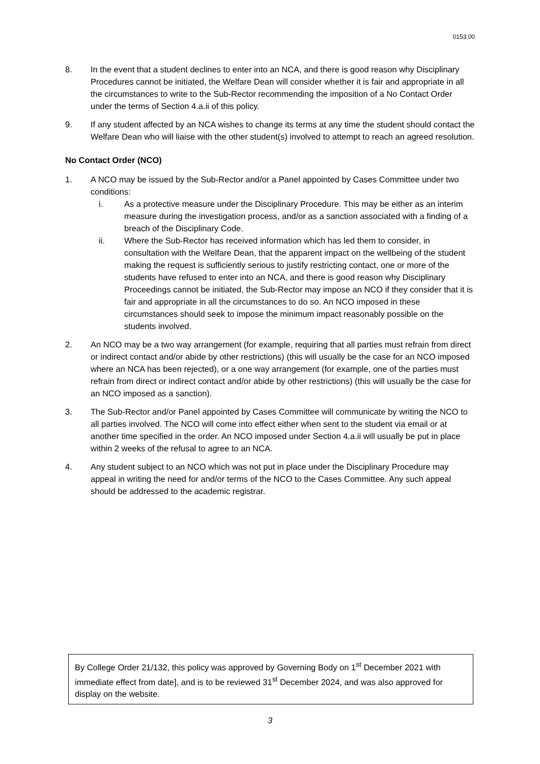0153.00
8. In the event that a student declines to enter into an NCA, and there is good reason why Disciplinary Procedures cannot be initiated, the Welfare Dean will consider whether it is fair and appropriate in all the circumstances to write to the Sub-Rector recommending the imposition of a No Contact Order under the terms of Section 4.a.ii of this policy.
9. If any student affected by an NCA wishes to change its terms at any time the student should contact the Welfare Dean who will liaise with the other student(s) involved to attempt to reach an agreed resolution.
No Contact Order (NCO)
1. A NCO may be issued by the Sub-Rector and/or a Panel appointed by Cases Committee under two conditions:
i. As a protective measure under the Disciplinary Procedure. This may be either as an interim measure during the investigation process, and/or as a sanction associated with a finding of a breach of the Disciplinary Code.
ii. Where the Sub-Rector has received information which has led them to consider, in consultation with the Welfare Dean, that the apparent impact on the wellbeing of the student making the request is sufficiently serious to justify restricting contact, one or more of the students have refused to enter into an NCA, and there is good reason why Disciplinary Proceedings cannot be initiated, the Sub-Rector may impose an NCO if they consider that it is fair and appropriate in all the circumstances to do so. An NCO imposed in these circumstances should seek to impose the minimum impact reasonably possible on the students involved.
2. An NCO may be a two way arrangement (for example, requiring that all parties must refrain from direct or indirect contact and/or abide by other restrictions) (this will usually be the case for an NCO imposed where an NCA has been rejected), or a one way arrangement (for example, one of the parties must refrain from direct or indirect contact and/or abide by other restrictions) (this will usually be the case for an NCO imposed as a sanction).
3. The Sub-Rector and/or Panel appointed by Cases Committee will communicate by writing the NCO to all parties involved. The NCO will come into effect either when sent to the student via email or at another time specified in the order. An NCO imposed under Section 4.a.ii will usually be put in place within 2 weeks of the refusal to agree to an NCA.
4. Any student subject to an NCO which was not put in place under the Disciplinary Procedure may appeal in writing the need for and/or terms of the NCO to the Cases Committee. Any such appeal should be addressed to the academic registrar.
By College Order 21/132, this policy was approved by Governing Body on 1<sup>st</sup> December 2021 with immediate effect from date], and is to be reviewed 31<sup>st</sup> December 2024, and was also approved for display on the website.
3